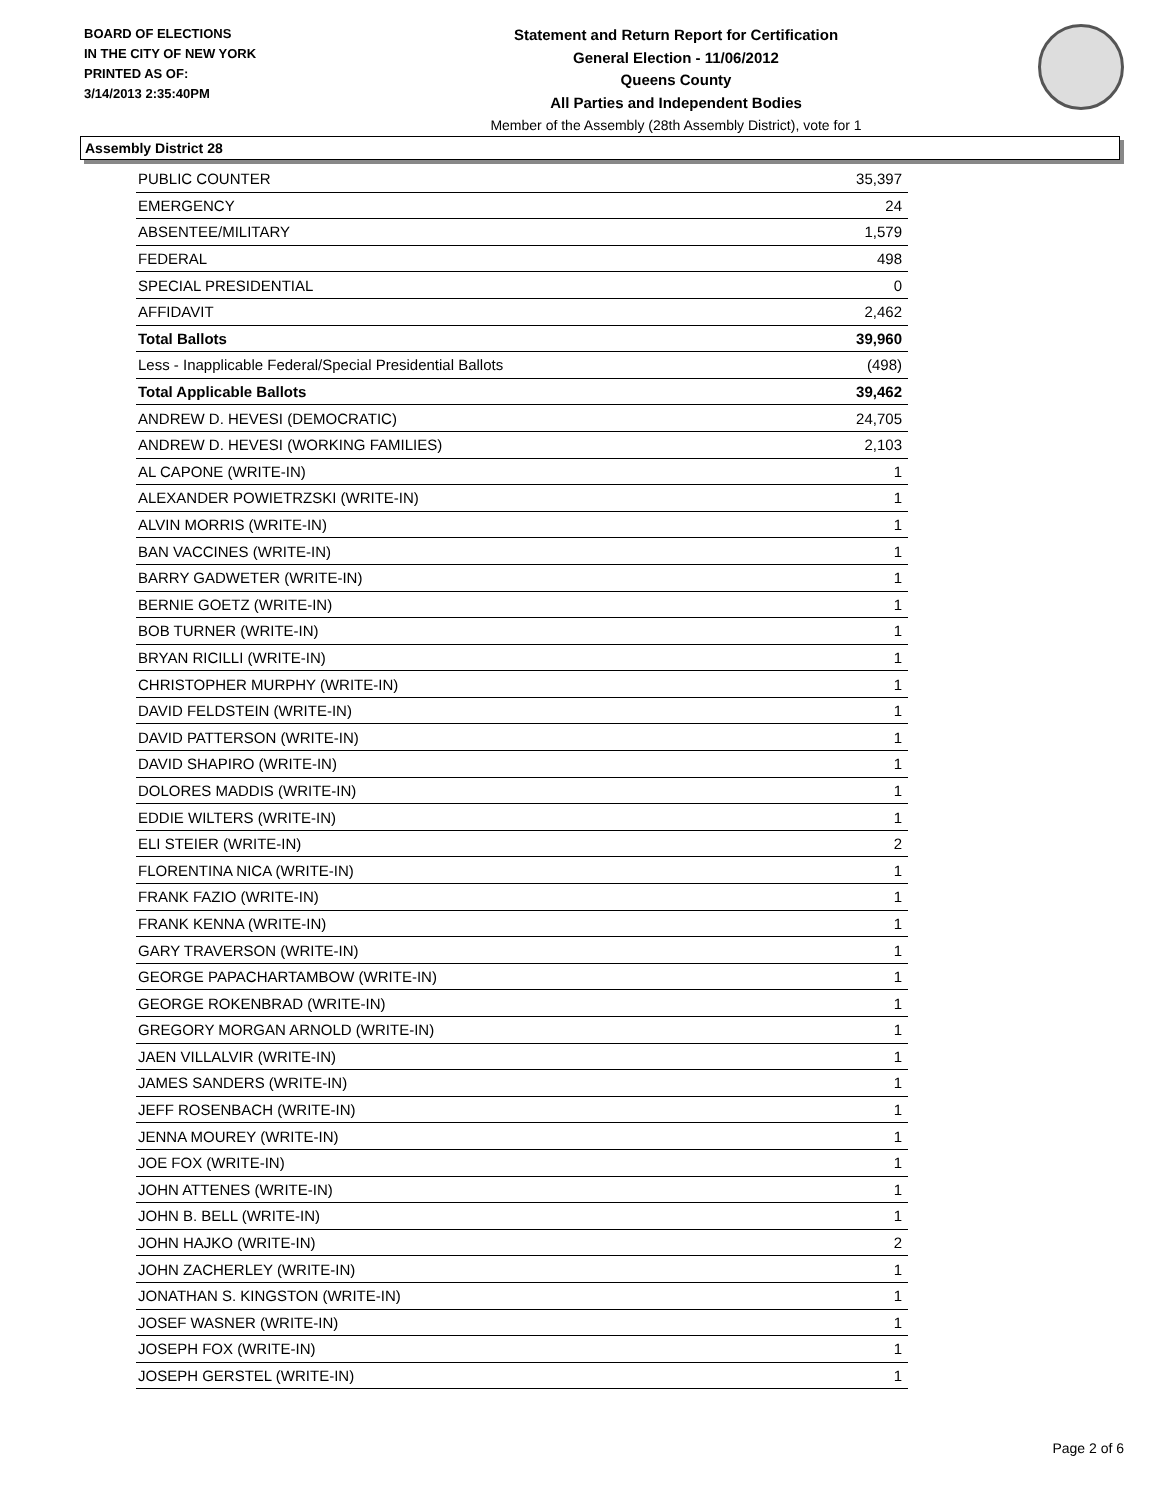BOARD OF ELECTIONS
IN THE CITY OF NEW YORK
PRINTED AS OF:
3/14/2013 2:35:40PM
Statement and Return Report for Certification
General Election - 11/06/2012
Queens County
All Parties and Independent Bodies
Member of the Assembly (28th Assembly District), vote for 1
Assembly District 28
| PUBLIC COUNTER | 35,397 |
| EMERGENCY | 24 |
| ABSENTEE/MILITARY | 1,579 |
| FEDERAL | 498 |
| SPECIAL PRESIDENTIAL | 0 |
| AFFIDAVIT | 2,462 |
| Total Ballots | 39,960 |
| Less - Inapplicable Federal/Special Presidential Ballots | (498) |
| Total Applicable Ballots | 39,462 |
| ANDREW D. HEVESI (DEMOCRATIC) | 24,705 |
| ANDREW D. HEVESI (WORKING FAMILIES) | 2,103 |
| AL CAPONE (WRITE-IN) | 1 |
| ALEXANDER POWIETRZSKI (WRITE-IN) | 1 |
| ALVIN MORRIS (WRITE-IN) | 1 |
| BAN VACCINES (WRITE-IN) | 1 |
| BARRY GADWETER (WRITE-IN) | 1 |
| BERNIE GOETZ (WRITE-IN) | 1 |
| BOB TURNER (WRITE-IN) | 1 |
| BRYAN RICILLI (WRITE-IN) | 1 |
| CHRISTOPHER MURPHY (WRITE-IN) | 1 |
| DAVID FELDSTEIN (WRITE-IN) | 1 |
| DAVID PATTERSON (WRITE-IN) | 1 |
| DAVID SHAPIRO (WRITE-IN) | 1 |
| DOLORES MADDIS (WRITE-IN) | 1 |
| EDDIE WILTERS (WRITE-IN) | 1 |
| ELI STEIER (WRITE-IN) | 2 |
| FLORENTINA NICA (WRITE-IN) | 1 |
| FRANK FAZIO (WRITE-IN) | 1 |
| FRANK KENNA (WRITE-IN) | 1 |
| GARY TRAVERSON (WRITE-IN) | 1 |
| GEORGE PAPACHARTAMBOW (WRITE-IN) | 1 |
| GEORGE ROKENBRAD (WRITE-IN) | 1 |
| GREGORY MORGAN ARNOLD (WRITE-IN) | 1 |
| JAEN VILLALVIR (WRITE-IN) | 1 |
| JAMES SANDERS (WRITE-IN) | 1 |
| JEFF ROSENBACH (WRITE-IN) | 1 |
| JENNA MOUREY (WRITE-IN) | 1 |
| JOE FOX (WRITE-IN) | 1 |
| JOHN ATTENES (WRITE-IN) | 1 |
| JOHN B. BELL (WRITE-IN) | 1 |
| JOHN HAJKO (WRITE-IN) | 2 |
| JOHN ZACHERLEY (WRITE-IN) | 1 |
| JONATHAN S. KINGSTON (WRITE-IN) | 1 |
| JOSEF WASNER (WRITE-IN) | 1 |
| JOSEPH FOX (WRITE-IN) | 1 |
| JOSEPH GERSTEL (WRITE-IN) | 1 |
Page 2 of 6